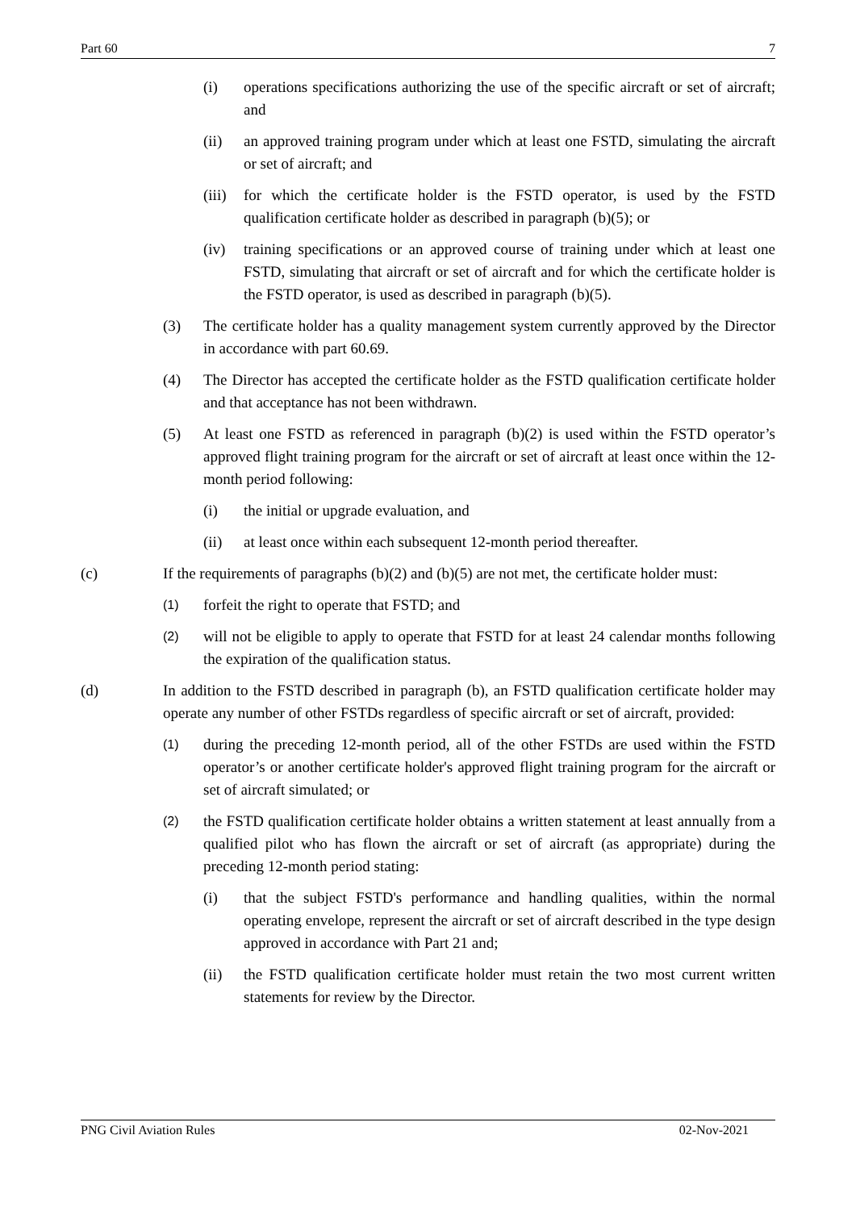Part 60 7
(i) operations specifications authorizing the use of the specific aircraft or set of aircraft; and
(ii) an approved training program under which at least one FSTD, simulating the aircraft or set of aircraft; and
(iii) for which the certificate holder is the FSTD operator, is used by the FSTD qualification certificate holder as described in paragraph (b)(5); or
(iv) training specifications or an approved course of training under which at least one FSTD, simulating that aircraft or set of aircraft and for which the certificate holder is the FSTD operator, is used as described in paragraph (b)(5).
(3) The certificate holder has a quality management system currently approved by the Director in accordance with part 60.69.
(4) The Director has accepted the certificate holder as the FSTD qualification certificate holder and that acceptance has not been withdrawn.
(5) At least one FSTD as referenced in paragraph (b)(2) is used within the FSTD operator’s approved flight training program for the aircraft or set of aircraft at least once within the 12-month period following:
(i) the initial or upgrade evaluation, and
(ii) at least once within each subsequent 12-month period thereafter.
(c) If the requirements of paragraphs (b)(2) and (b)(5) are not met, the certificate holder must:
(1) forfeit the right to operate that FSTD; and
(2) will not be eligible to apply to operate that FSTD for at least 24 calendar months following the expiration of the qualification status.
(d) In addition to the FSTD described in paragraph (b), an FSTD qualification certificate holder may operate any number of other FSTDs regardless of specific aircraft or set of aircraft, provided:
(1) during the preceding 12-month period, all of the other FSTDs are used within the FSTD operator’s or another certificate holder's approved flight training program for the aircraft or set of aircraft simulated; or
(2) the FSTD qualification certificate holder obtains a written statement at least annually from a qualified pilot who has flown the aircraft or set of aircraft (as appropriate) during the preceding 12-month period stating:
(i) that the subject FSTD's performance and handling qualities, within the normal operating envelope, represent the aircraft or set of aircraft described in the type design approved in accordance with Part 21 and;
(ii) the FSTD qualification certificate holder must retain the two most current written statements for review by the Director.
PNG Civil Aviation Rules 02-Nov-2021